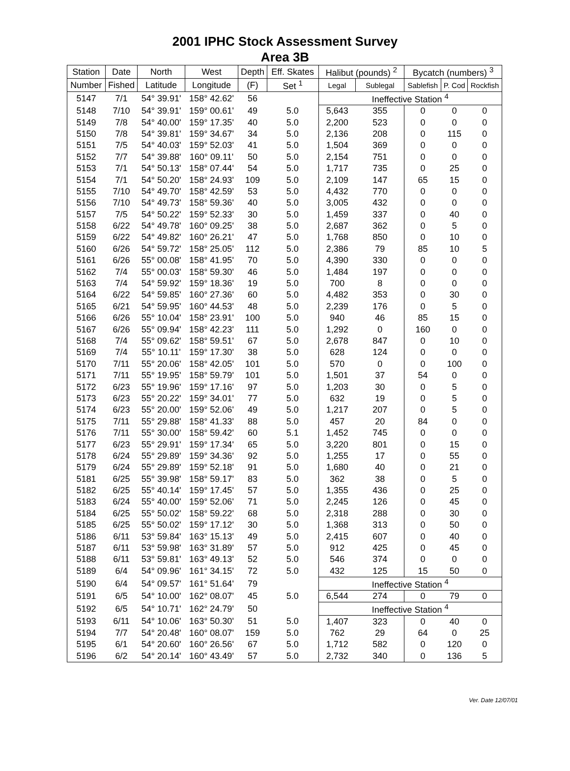2001 IPHC Stock Assessment Survey
Area 3B
| Station | Date | North | West | Depth | Eff. Skates | Halibut (pounds) <sup>2</sup> | | Bycatch (numbers) <sup>3</sup> | | |
| --- | --- | --- | --- | --- | --- | --- | --- | --- | --- | --- |
| Number | Fished | Latitude | Longitude | (F) | Set <sup>1</sup> | Legal | Sublegal | Sablefish | P. Cod | Rockfish |
| 5147 | 7/1 | 54° 39.91' | 158° 42.62' | 56 | | Ineffective Station <sup>4</sup> | | | | |
| 5148 | 7/10 | 54° 39.91' | 159° 00.61' | 49 | 5.0 | 5,643 | 355 | 0 | 0 | 0 |
| 5149 | 7/8 | 54° 40.00' | 159° 17.35' | 40 | 5.0 | 2,200 | 523 | 0 | 0 | 0 |
| 5150 | 7/8 | 54° 39.81' | 159° 34.67' | 34 | 5.0 | 2,136 | 208 | 0 | 115 | 0 |
| 5151 | 7/5 | 54° 40.03' | 159° 52.03' | 41 | 5.0 | 1,504 | 369 | 0 | 0 | 0 |
| 5152 | 7/7 | 54° 39.88' | 160° 09.11' | 50 | 5.0 | 2,154 | 751 | 0 | 0 | 0 |
| 5153 | 7/1 | 54° 50.13' | 158° 07.44' | 54 | 5.0 | 1,717 | 735 | 0 | 25 | 0 |
| 5154 | 7/1 | 54° 50.20' | 158° 24.93' | 109 | 5.0 | 2,109 | 147 | 65 | 15 | 0 |
| 5155 | 7/10 | 54° 49.70' | 158° 42.59' | 53 | 5.0 | 4,432 | 770 | 0 | 0 | 0 |
| 5156 | 7/10 | 54° 49.73' | 158° 59.36' | 40 | 5.0 | 3,005 | 432 | 0 | 0 | 0 |
| 5157 | 7/5 | 54° 50.22' | 159° 52.33' | 30 | 5.0 | 1,459 | 337 | 0 | 40 | 0 |
| 5158 | 6/22 | 54° 49.78' | 160° 09.25' | 38 | 5.0 | 2,687 | 362 | 0 | 5 | 0 |
| 5159 | 6/22 | 54° 49.82' | 160° 26.21' | 47 | 5.0 | 1,768 | 850 | 0 | 10 | 0 |
| 5160 | 6/26 | 54° 59.72' | 158° 25.05' | 112 | 5.0 | 2,386 | 79 | 85 | 10 | 5 |
| 5161 | 6/26 | 55° 00.08' | 158° 41.95' | 70 | 5.0 | 4,390 | 330 | 0 | 0 | 0 |
| 5162 | 7/4 | 55° 00.03' | 158° 59.30' | 46 | 5.0 | 1,484 | 197 | 0 | 0 | 0 |
| 5163 | 7/4 | 54° 59.92' | 159° 18.36' | 19 | 5.0 | 700 | 8 | 0 | 0 | 0 |
| 5164 | 6/22 | 54° 59.85' | 160° 27.36' | 60 | 5.0 | 4,482 | 353 | 0 | 30 | 0 |
| 5165 | 6/21 | 54° 59.95' | 160° 44.53' | 48 | 5.0 | 2,239 | 176 | 0 | 5 | 0 |
| 5166 | 6/26 | 55° 10.04' | 158° 23.91' | 100 | 5.0 | 940 | 46 | 85 | 15 | 0 |
| 5167 | 6/26 | 55° 09.94' | 158° 42.23' | 111 | 5.0 | 1,292 | 0 | 160 | 0 | 0 |
| 5168 | 7/4 | 55° 09.62' | 158° 59.51' | 67 | 5.0 | 2,678 | 847 | 0 | 10 | 0 |
| 5169 | 7/4 | 55° 10.11' | 159° 17.30' | 38 | 5.0 | 628 | 124 | 0 | 0 | 0 |
| 5170 | 7/11 | 55° 20.06' | 158° 42.05' | 101 | 5.0 | 570 | 0 | 0 | 100 | 0 |
| 5171 | 7/11 | 55° 19.95' | 158° 59.79' | 101 | 5.0 | 1,501 | 37 | 54 | 0 | 0 |
| 5172 | 6/23 | 55° 19.96' | 159° 17.16' | 97 | 5.0 | 1,203 | 30 | 0 | 5 | 0 |
| 5173 | 6/23 | 55° 20.22' | 159° 34.01' | 77 | 5.0 | 632 | 19 | 0 | 5 | 0 |
| 5174 | 6/23 | 55° 20.00' | 159° 52.06' | 49 | 5.0 | 1,217 | 207 | 0 | 5 | 0 |
| 5175 | 7/11 | 55° 29.88' | 158° 41.33' | 88 | 5.0 | 457 | 20 | 84 | 0 | 0 |
| 5176 | 7/11 | 55° 30.00' | 158° 59.42' | 60 | 5.1 | 1,452 | 745 | 0 | 0 | 0 |
| 5177 | 6/23 | 55° 29.91' | 159° 17.34' | 65 | 5.0 | 3,220 | 801 | 0 | 15 | 0 |
| 5178 | 6/24 | 55° 29.89' | 159° 34.36' | 92 | 5.0 | 1,255 | 17 | 0 | 55 | 0 |
| 5179 | 6/24 | 55° 29.89' | 159° 52.18' | 91 | 5.0 | 1,680 | 40 | 0 | 21 | 0 |
| 5181 | 6/25 | 55° 39.98' | 158° 59.17' | 83 | 5.0 | 362 | 38 | 0 | 5 | 0 |
| 5182 | 6/25 | 55° 40.14' | 159° 17.45' | 57 | 5.0 | 1,355 | 436 | 0 | 25 | 0 |
| 5183 | 6/24 | 55° 40.00' | 159° 52.06' | 71 | 5.0 | 2,245 | 126 | 0 | 45 | 0 |
| 5184 | 6/25 | 55° 50.02' | 158° 59.22' | 68 | 5.0 | 2,318 | 288 | 0 | 30 | 0 |
| 5185 | 6/25 | 55° 50.02' | 159° 17.12' | 30 | 5.0 | 1,368 | 313 | 0 | 50 | 0 |
| 5186 | 6/11 | 53° 59.84' | 163° 15.13' | 49 | 5.0 | 2,415 | 607 | 0 | 40 | 0 |
| 5187 | 6/11 | 53° 59.98' | 163° 31.89' | 57 | 5.0 | 912 | 425 | 0 | 45 | 0 |
| 5188 | 6/11 | 53° 59.81' | 163° 49.13' | 52 | 5.0 | 546 | 374 | 0 | 0 | 0 |
| 5189 | 6/4 | 54° 09.96' | 161° 34.15' | 72 | 5.0 | 432 | 125 | 15 | 50 | 0 |
| 5190 | 6/4 | 54° 09.57' | 161° 51.64' | 79 | | Ineffective Station <sup>4</sup> | | | | |
| 5191 | 6/5 | 54° 10.00' | 162° 08.07' | 45 | 5.0 | 6,544 | 274 | 0 | 79 | 0 |
| 5192 | 6/5 | 54° 10.71' | 162° 24.79' | 50 | | Ineffective Station <sup>4</sup> | | | | |
| 5193 | 6/11 | 54° 10.06' | 163° 50.30' | 51 | 5.0 | 1,407 | 323 | 0 | 40 | 0 |
| 5194 | 7/7 | 54° 20.48' | 160° 08.07' | 159 | 5.0 | 762 | 29 | 64 | 0 | 25 |
| 5195 | 6/1 | 54° 20.60' | 160° 26.56' | 67 | 5.0 | 1,712 | 582 | 0 | 120 | 0 |
| 5196 | 6/2 | 54° 20.14' | 160° 43.49' | 57 | 5.0 | 2,732 | 340 | 0 | 136 | 5 |
Ver. Date 12/07/01